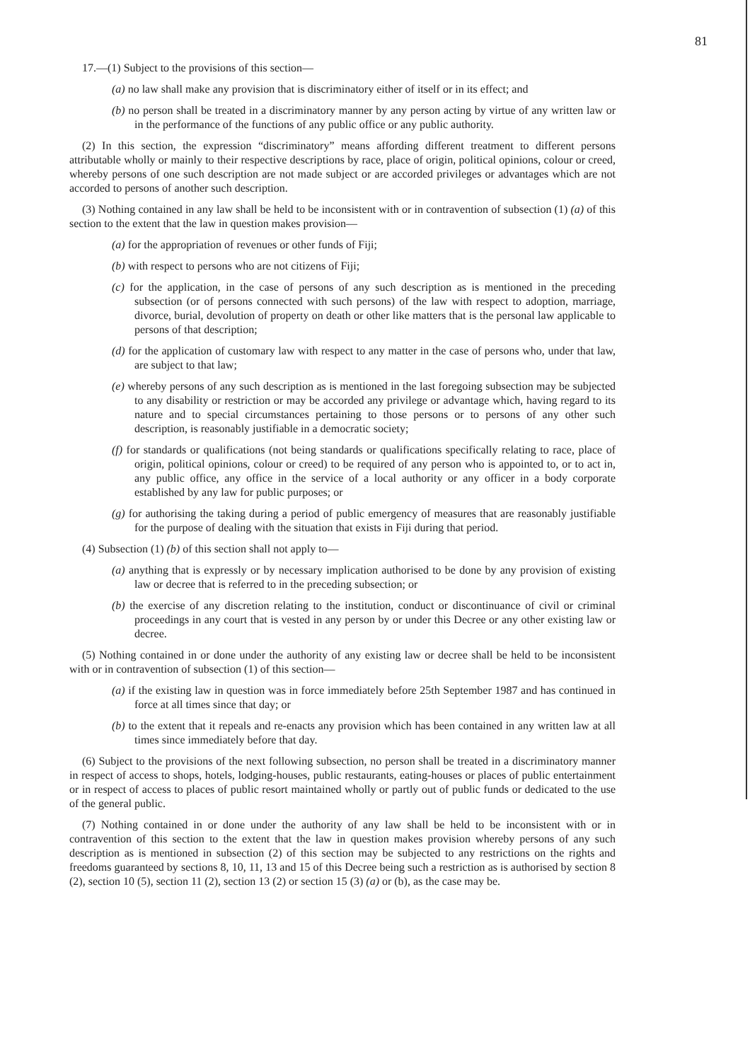81
17.—(1) Subject to the provisions of this section—
(a) no law shall make any provision that is discriminatory either of itself or in its effect; and
(b) no person shall be treated in a discriminatory manner by any person acting by virtue of any written law or in the performance of the functions of any public office or any public authority.
(2) In this section, the expression “discriminatory” means affording different treatment to different persons attributable wholly or mainly to their respective descriptions by race, place of origin, political opinions, colour or creed, whereby persons of one such description are not made subject or are accorded privileges or advantages which are not accorded to persons of another such description.
(3) Nothing contained in any law shall be held to be inconsistent with or in contravention of subsection (1) (a) of this section to the extent that the law in question makes provision—
(a) for the appropriation of revenues or other funds of Fiji;
(b) with respect to persons who are not citizens of Fiji;
(c) for the application, in the case of persons of any such description as is mentioned in the preceding subsection (or of persons connected with such persons) of the law with respect to adoption, marriage, divorce, burial, devolution of property on death or other like matters that is the personal law applicable to persons of that description;
(d) for the application of customary law with respect to any matter in the case of persons who, under that law, are subject to that law;
(e) whereby persons of any such description as is mentioned in the last foregoing subsection may be subjected to any disability or restriction or may be accorded any privilege or advantage which, having regard to its nature and to special circumstances pertaining to those persons or to persons of any other such description, is reasonably justifiable in a democratic society;
(f) for standards or qualifications (not being standards or qualifications specifically relating to race, place of origin, political opinions, colour or creed) to be required of any person who is appointed to, or to act in, any public office, any office in the service of a local authority or any officer in a body corporate established by any law for public purposes; or
(g) for authorising the taking during a period of public emergency of measures that are reasonably justifiable for the purpose of dealing with the situation that exists in Fiji during that period.
(4) Subsection (1) (b) of this section shall not apply to—
(a) anything that is expressly or by necessary implication authorised to be done by any provision of existing law or decree that is referred to in the preceding subsection; or
(b) the exercise of any discretion relating to the institution, conduct or discontinuance of civil or criminal proceedings in any court that is vested in any person by or under this Decree or any other existing law or decree.
(5) Nothing contained in or done under the authority of any existing law or decree shall be held to be inconsistent with or in contravention of subsection (1) of this section—
(a) if the existing law in question was in force immediately before 25th September 1987 and has continued in force at all times since that day; or
(b) to the extent that it repeals and re-enacts any provision which has been contained in any written law at all times since immediately before that day.
(6) Subject to the provisions of the next following subsection, no person shall be treated in a discriminatory manner in respect of access to shops, hotels, lodging-houses, public restaurants, eating-houses or places of public entertainment or in respect of access to places of public resort maintained wholly or partly out of public funds or dedicated to the use of the general public.
(7) Nothing contained in or done under the authority of any law shall be held to be inconsistent with or in contravention of this section to the extent that the law in question makes provision whereby persons of any such description as is mentioned in subsection (2) of this section may be subjected to any restrictions on the rights and freedoms guaranteed by sections 8, 10, 11, 13 and 15 of this Decree being such a restriction as is authorised by section 8 (2), section 10 (5), section 11 (2), section 13 (2) or section 15 (3) (a) or (b), as the case may be.